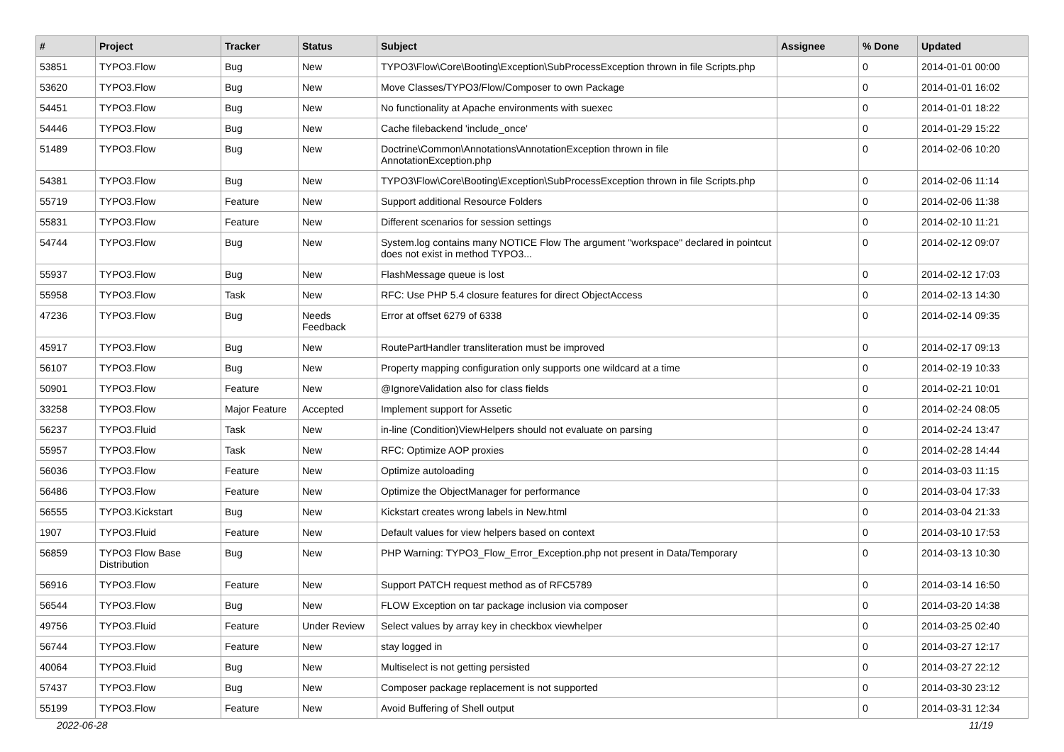| # | Project | Tracker | Status | Subject | Assignee | % Done | Updated |
| --- | --- | --- | --- | --- | --- | --- | --- |
| 53851 | TYPO3.Flow | Bug | New | TYPO3\Flow\Core\Booting\Exception\SubProcessException thrown in file Scripts.php | | 0 | 2014-01-01 00:00 |
| 53620 | TYPO3.Flow | Bug | New | Move Classes/TYPO3/Flow/Composer to own Package | | 0 | 2014-01-01 16:02 |
| 54451 | TYPO3.Flow | Bug | New | No functionality at Apache environments with suexec | | 0 | 2014-01-01 18:22 |
| 54446 | TYPO3.Flow | Bug | New | Cache filebackend 'include_once' | | 0 | 2014-01-29 15:22 |
| 51489 | TYPO3.Flow | Bug | New | Doctrine\Common\Annotations\AnnotationException thrown in file AnnotationException.php | | 0 | 2014-02-06 10:20 |
| 54381 | TYPO3.Flow | Bug | New | TYPO3\Flow\Core\Booting\Exception\SubProcessException thrown in file Scripts.php | | 0 | 2014-02-06 11:14 |
| 55719 | TYPO3.Flow | Feature | New | Support additional Resource Folders | | 0 | 2014-02-06 11:38 |
| 55831 | TYPO3.Flow | Feature | New | Different scenarios for session settings | | 0 | 2014-02-10 11:21 |
| 54744 | TYPO3.Flow | Bug | New | System.log contains many NOTICE Flow The argument "workspace" declared in pointcut does not exist in method TYPO3... | | 0 | 2014-02-12 09:07 |
| 55937 | TYPO3.Flow | Bug | New | FlashMessage queue is lost | | 0 | 2014-02-12 17:03 |
| 55958 | TYPO3.Flow | Task | New | RFC: Use PHP 5.4 closure features for direct ObjectAccess | | 0 | 2014-02-13 14:30 |
| 47236 | TYPO3.Flow | Bug | Needs Feedback | Error at offset 6279 of 6338 | | 0 | 2014-02-14 09:35 |
| 45917 | TYPO3.Flow | Bug | New | RoutePartHandler transliteration must be improved | | 0 | 2014-02-17 09:13 |
| 56107 | TYPO3.Flow | Bug | New | Property mapping configuration only supports one wildcard at a time | | 0 | 2014-02-19 10:33 |
| 50901 | TYPO3.Flow | Feature | New | @IgnoreValidation also for class fields | | 0 | 2014-02-21 10:01 |
| 33258 | TYPO3.Flow | Major Feature | Accepted | Implement support for Assetic | | 0 | 2014-02-24 08:05 |
| 56237 | TYPO3.Fluid | Task | New | in-line (Condition)ViewHelpers should not evaluate on parsing | | 0 | 2014-02-24 13:47 |
| 55957 | TYPO3.Flow | Task | New | RFC: Optimize AOP proxies | | 0 | 2014-02-28 14:44 |
| 56036 | TYPO3.Flow | Feature | New | Optimize autoloading | | 0 | 2014-03-03 11:15 |
| 56486 | TYPO3.Flow | Feature | New | Optimize the ObjectManager for performance | | 0 | 2014-03-04 17:33 |
| 56555 | TYPO3.Kickstart | Bug | New | Kickstart creates wrong labels in New.html | | 0 | 2014-03-04 21:33 |
| 1907 | TYPO3.Fluid | Feature | New | Default values for view helpers based on context | | 0 | 2014-03-10 17:53 |
| 56859 | TYPO3 Flow Base Distribution | Bug | New | PHP Warning: TYPO3_Flow_Error_Exception.php not present in Data/Temporary | | 0 | 2014-03-13 10:30 |
| 56916 | TYPO3.Flow | Feature | New | Support PATCH request method as of RFC5789 | | 0 | 2014-03-14 16:50 |
| 56544 | TYPO3.Flow | Bug | New | FLOW Exception on tar package inclusion via composer | | 0 | 2014-03-20 14:38 |
| 49756 | TYPO3.Fluid | Feature | Under Review | Select values by array key in checkbox viewhelper | | 0 | 2014-03-25 02:40 |
| 56744 | TYPO3.Flow | Feature | New | stay logged in | | 0 | 2014-03-27 12:17 |
| 40064 | TYPO3.Fluid | Bug | New | Multiselect is not getting persisted | | 0 | 2014-03-27 22:12 |
| 57437 | TYPO3.Flow | Bug | New | Composer package replacement is not supported | | 0 | 2014-03-30 23:12 |
| 55199 | TYPO3.Flow | Feature | New | Avoid Buffering of Shell output | | 0 | 2014-03-31 12:34 |
2022-06-28 11/19